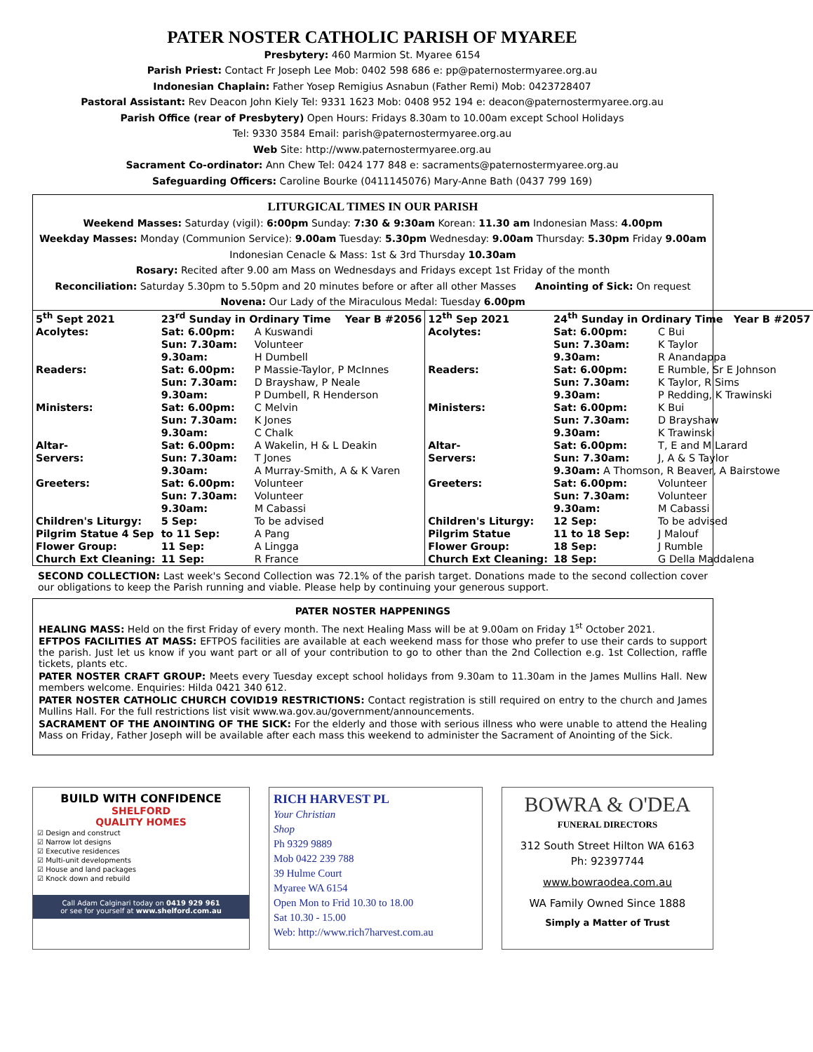PATER NOSTER CATHOLIC PARISH OF MYAREE
Presbytery: 460 Marmion St. Myaree 6154
Parish Priest: Contact Fr Joseph Lee Mob: 0402 598 686 e: pp@paternostermyaree.org.au
Indonesian Chaplain: Father Yosep Remigius Asnabun (Father Remi) Mob: 0423728407
Pastoral Assistant: Rev Deacon John Kiely Tel: 9331 1623 Mob: 0408 952 194 e: deacon@paternostermyaree.org.au
Parish Office (rear of Presbytery) Open Hours: Fridays 8.30am to 10.00am except School Holidays
Tel: 9330 3584 Email: parish@paternostermyaree.org.au
Web Site: http://www.paternostermyaree.org.au
Sacrament Co-ordinator: Ann Chew Tel: 0424 177 848 e: sacraments@paternostermyaree.org.au
Safeguarding Officers: Caroline Bourke (0411145076) Mary-Anne Bath (0437 799 169)
LITURGICAL TIMES IN OUR PARISH
Weekend Masses: Saturday (vigil): 6:00pm Sunday: 7:30 & 9:30am Korean: 11.30 am Indonesian Mass: 4.00pm
Weekday Masses: Monday (Communion Service): 9.00am Tuesday: 5.30pm Wednesday: 9.00am Thursday: 5.30pm Friday 9.00am
Indonesian Cenacle & Mass: 1st & 3rd Thursday 10.30am
Rosary: Recited after 9.00 am Mass on Wednesdays and Fridays except 1st Friday of the month
Reconciliation: Saturday 5.30pm to 5.50pm and 20 minutes before or after all other Masses Anointing of Sick: On request
Novena: Our Lady of the Miraculous Medal: Tuesday 6.00pm
| / 5<sup>th</sup> Sept 2021 / 23<sup>rd</sup> Sunday in Ordinary Time Year B #2056 / / / Acolytes: / Sat: 6.00pm: / A Kuswandi / / / Sun: 7.30am: / Volunteer / / / 9.30am: / H Dumbell / / Readers: / Sat: 6.00pm: / P Massie-Taylor, P McInnes / / / Sun: 7.30am: / D Brayshaw, P Neale / / / 9.30am: / P Dumbell, R Henderson / / Ministers: / Sat: 6.00pm: / C Melvin / / / Sun: 7.30am: / K Jones / / / 9.30am: / C Chalk / / Altar- / Sat: 6.00pm: / A Wakelin, H & L Deakin / / Servers: / Sun: 7.30am: / T Jones / / / 9.30am: / A Murray-Smith, A & K Varen / / Greeters: / Sat: 6.00pm: / Volunteer / / / Sun: 7.30am: / Volunteer / / / 9.30am: / M Cabassi / / Children's Liturgy: / 5 Sep: / To be advised / / Pilgrim Statue 4 Sep / to 11 Sep: / A Pang / / Flower Group: / 11 Sep: / A Lingga / / Church Ext Cleaning: / 11 Sep: / R France / | / 12<sup>th</sup> Sep 2021 / 24<sup>th</sup> Sunday in Ordinary Time Year B #2057 / / / Acolytes: / Sat: 6.00pm: / C Bui / / / Sun: 7.30am: / K Taylor / / / 9.30am: / R Anandappa / / Readers: / Sat: 6.00pm: / E Rumble, Sr E Johnson / / / Sun: 7.30am: / K Taylor, R Sims / / / 9.30am: / P Redding, K Trawinski / / Ministers: / Sat: 6.00pm: / K Bui / / / Sun: 7.30am: / D Brayshaw / / / 9.30am: / K Trawinski / / Altar- / Sat: 6.00pm: / T, E and M Larard / / Servers: / Sun: 7.30am: / J, A & S Taylor / / / 9.30am: A Thomson, R Beaver, A Bairstowe / / / Greeters: / Sat: 6.00pm: / Volunteer / / / Sun: 7.30am: / Volunteer / / / 9.30am: / M Cabassi / / Children's Liturgy: / 12 Sep: / To be advised / / Pilgrim Statue / 11 to 18 Sep: / J Malouf / / Flower Group: / 18 Sep: / J Rumble / / Church Ext Cleaning: / 18 Sep: / G Della Maddalena / |
SECOND COLLECTION: Last week's Second Collection was 72.1% of the parish target. Donations made to the second collection cover our obligations to keep the Parish running and viable. Please help by continuing your generous support.
PATER NOSTER HAPPENINGS
HEALING MASS: Held on the first Friday of every month. The next Healing Mass will be at 9.00am on Friday 1<sup>st</sup> October 2021.
EFTPOS FACILITIES AT MASS: EFTPOS facilities are available at each weekend mass for those who prefer to use their cards to support the parish. Just let us know if you want part or all of your contribution to go to other than the 2nd Collection e.g. 1st Collection, raffle tickets, plants etc.
PATER NOSTER CRAFT GROUP: Meets every Tuesday except school holidays from 9.30am to 11.30am in the James Mullins Hall. New members welcome. Enquiries: Hilda 0421 340 612.
PATER NOSTER CATHOLIC CHURCH COVID19 RESTRICTIONS: Contact registration is still required on entry to the church and James Mullins Hall. For the full restrictions list visit www.wa.gov.au/government/announcements.
SACRAMENT OF THE ANOINTING OF THE SICK: For the elderly and those with serious illness who were unable to attend the Healing Mass on Friday, Father Joseph will be available after each mass this weekend to administer the Sacrament of Anointing of the Sick.
BUILD WITH CONFIDENCE
SHELFORD
QUALITY HOMES
☑ Design and construct
☑ Narrow lot designs
☑ Executive residences
☑ Multi-unit developments
☑ House and land packages
☑ Knock down and rebuild
Call Adam Calginari today on 0419 929 961
or see for yourself at www.shelford.com.au
RICH HARVEST PL
Your Christian
Shop
Ph 9329 9889
Mob 0422 239 788
39 Hulme Court
Myaree WA 6154
Open Mon to Frid 10.30 to 18.00
Sat 10.30 - 15.00
Web: http://www.rich7harvest.com.au
BOWRA & O'DEA
FUNERAL DIRECTORS
312 South Street Hilton WA 6163
Ph: 92397744
www.bowraodea.com.au
WA Family Owned Since 1888
Simply a Matter of Trust